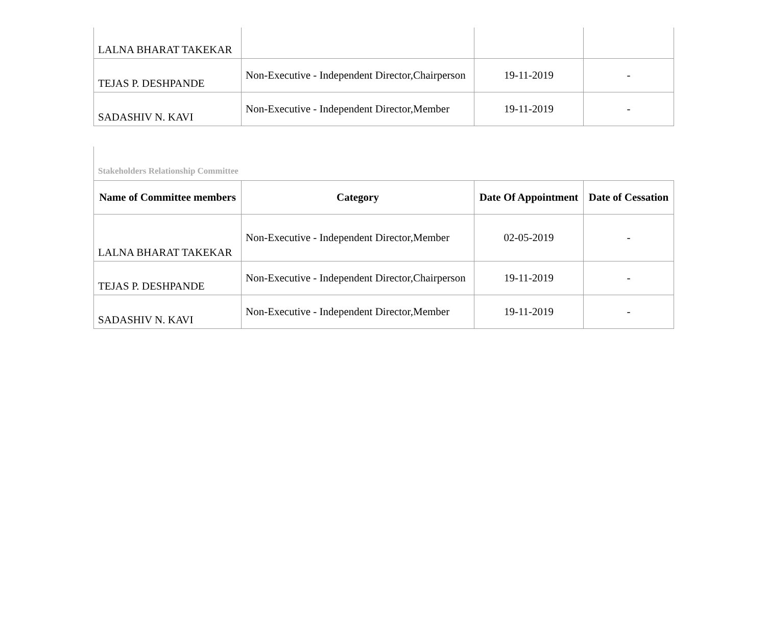| LALNA BHARAT TAKEKAR | | | |
| TEJAS P. DESHPANDE | Non-Executive - Independent Director,Chairperson | 19-11-2019 | - |
| SADASHIV N. KAVI | Non-Executive - Independent Director,Member | 19-11-2019 | - |
Stakeholders Relationship Committee
| Name of Committee members | Category | Date Of Appointment | Date of Cessation |
| --- | --- | --- | --- |
| LALNA BHARAT TAKEKAR | Non-Executive - Independent Director,Member | 02-05-2019 | - |
| TEJAS P. DESHPANDE | Non-Executive - Independent Director,Chairperson | 19-11-2019 | - |
| SADASHIV N. KAVI | Non-Executive - Independent Director,Member | 19-11-2019 | - |